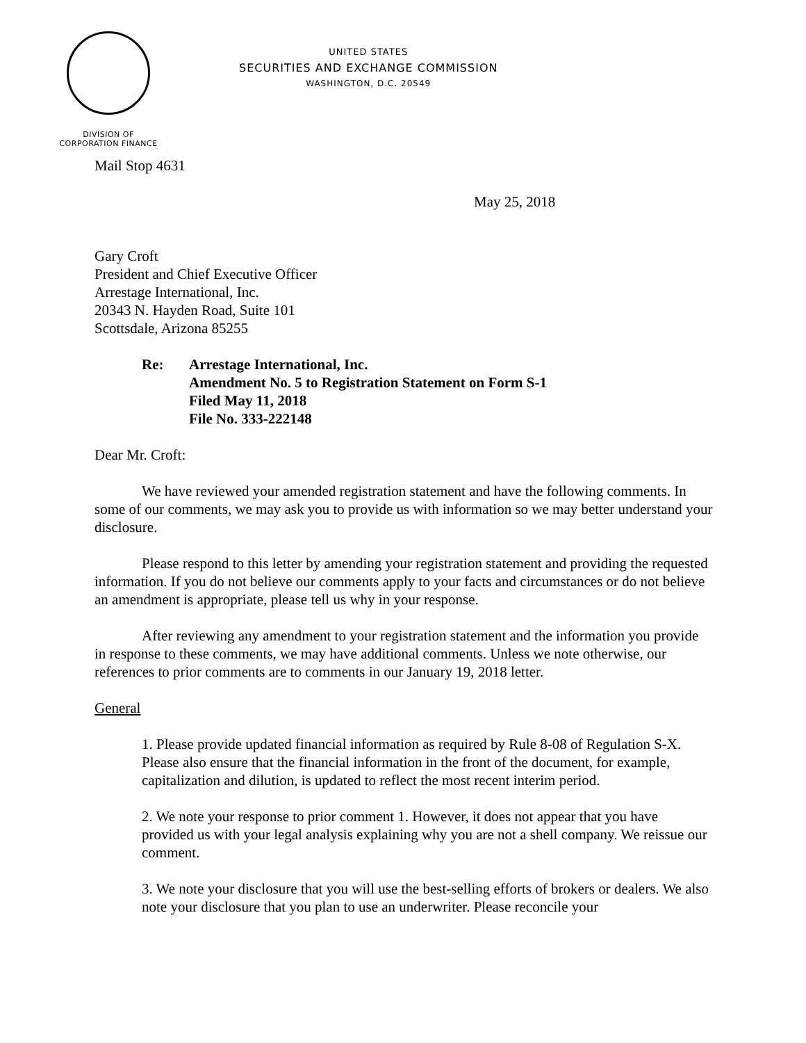UNITED STATES
SECURITIES AND EXCHANGE COMMISSION
WASHINGTON, D.C. 20549
DIVISION OF
CORPORATION FINANCE
Mail Stop 4631
May 25, 2018
Gary Croft
President and Chief Executive Officer
Arrestage International, Inc.
20343 N. Hayden Road, Suite 101
Scottsdale, Arizona 85255
Re: Arrestage International, Inc.
Amendment No. 5 to Registration Statement on Form S-1
Filed May 11, 2018
File No. 333-222148
Dear Mr. Croft:
We have reviewed your amended registration statement and have the following comments. In some of our comments, we may ask you to provide us with information so we may better understand your disclosure.
Please respond to this letter by amending your registration statement and providing the requested information. If you do not believe our comments apply to your facts and circumstances or do not believe an amendment is appropriate, please tell us why in your response.
After reviewing any amendment to your registration statement and the information you provide in response to these comments, we may have additional comments. Unless we note otherwise, our references to prior comments are to comments in our January 19, 2018 letter.
General
1. Please provide updated financial information as required by Rule 8-08 of Regulation S-X. Please also ensure that the financial information in the front of the document, for example, capitalization and dilution, is updated to reflect the most recent interim period.
2. We note your response to prior comment 1. However, it does not appear that you have provided us with your legal analysis explaining why you are not a shell company. We reissue our comment.
3. We note your disclosure that you will use the best-selling efforts of brokers or dealers. We also note your disclosure that you plan to use an underwriter. Please reconcile your